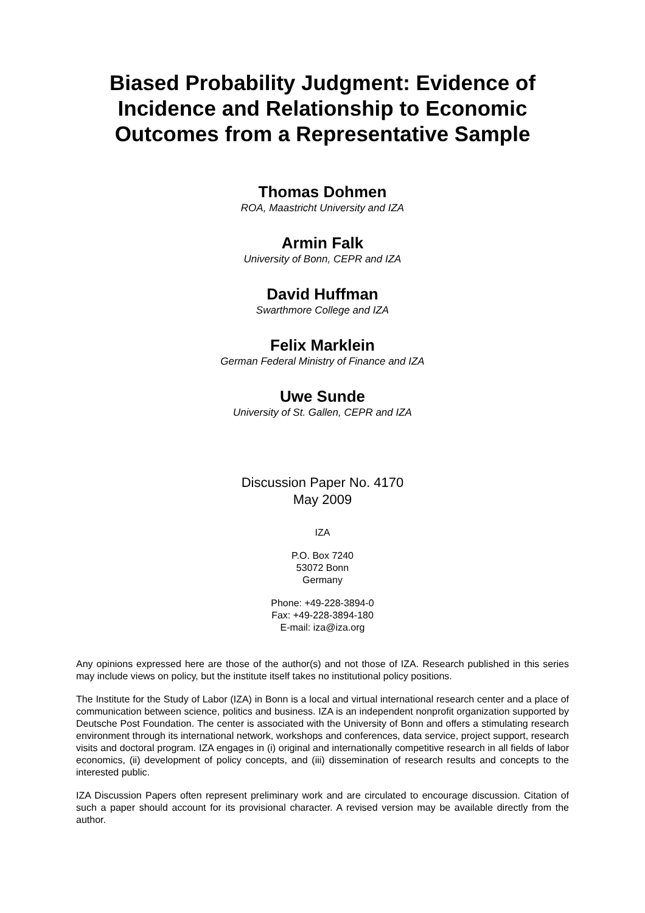Biased Probability Judgment: Evidence of Incidence and Relationship to Economic Outcomes from a Representative Sample
Thomas Dohmen
ROA, Maastricht University and IZA
Armin Falk
University of Bonn, CEPR and IZA
David Huffman
Swarthmore College and IZA
Felix Marklein
German Federal Ministry of Finance and IZA
Uwe Sunde
University of St. Gallen, CEPR and IZA
Discussion Paper No. 4170
May 2009
IZA
P.O. Box 7240
53072 Bonn
Germany
Phone: +49-228-3894-0
Fax: +49-228-3894-180
E-mail: iza@iza.org
Any opinions expressed here are those of the author(s) and not those of IZA. Research published in this series may include views on policy, but the institute itself takes no institutional policy positions.
The Institute for the Study of Labor (IZA) in Bonn is a local and virtual international research center and a place of communication between science, politics and business. IZA is an independent nonprofit organization supported by Deutsche Post Foundation. The center is associated with the University of Bonn and offers a stimulating research environment through its international network, workshops and conferences, data service, project support, research visits and doctoral program. IZA engages in (i) original and internationally competitive research in all fields of labor economics, (ii) development of policy concepts, and (iii) dissemination of research results and concepts to the interested public.
IZA Discussion Papers often represent preliminary work and are circulated to encourage discussion. Citation of such a paper should account for its provisional character. A revised version may be available directly from the author.